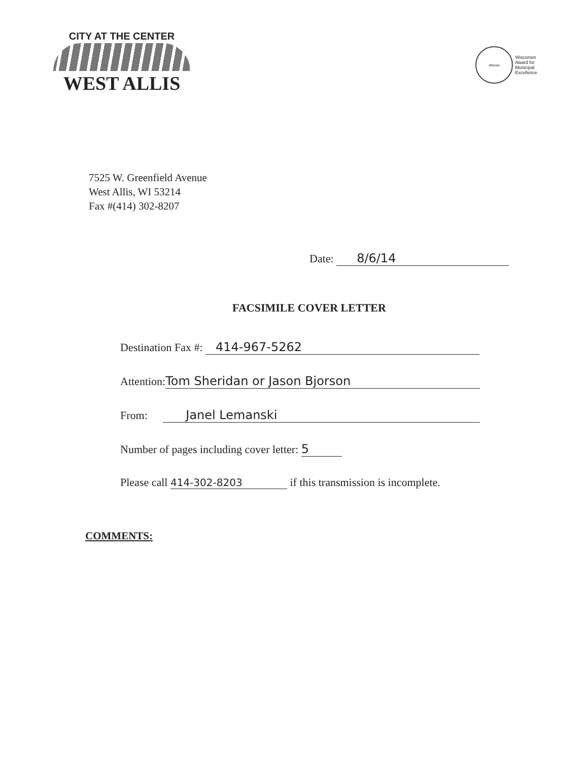CITY AT THE CENTER
WEST ALLIS
Winner
Wisconsin
Award for
Municipal
Excellence
7525 W. Greenfield Avenue
West Allis, WI 53214
Fax #(414) 302-8207
Date: 8/6/14
FACSIMILE COVER LETTER
Destination Fax #: 414-967-5262
Attention: Tom Sheridan or Jason Bjorson
From: Janel Lemanski
Number of pages including cover letter: 5
Please call 414-302-8203 if this transmission is incomplete.
COMMENTS: